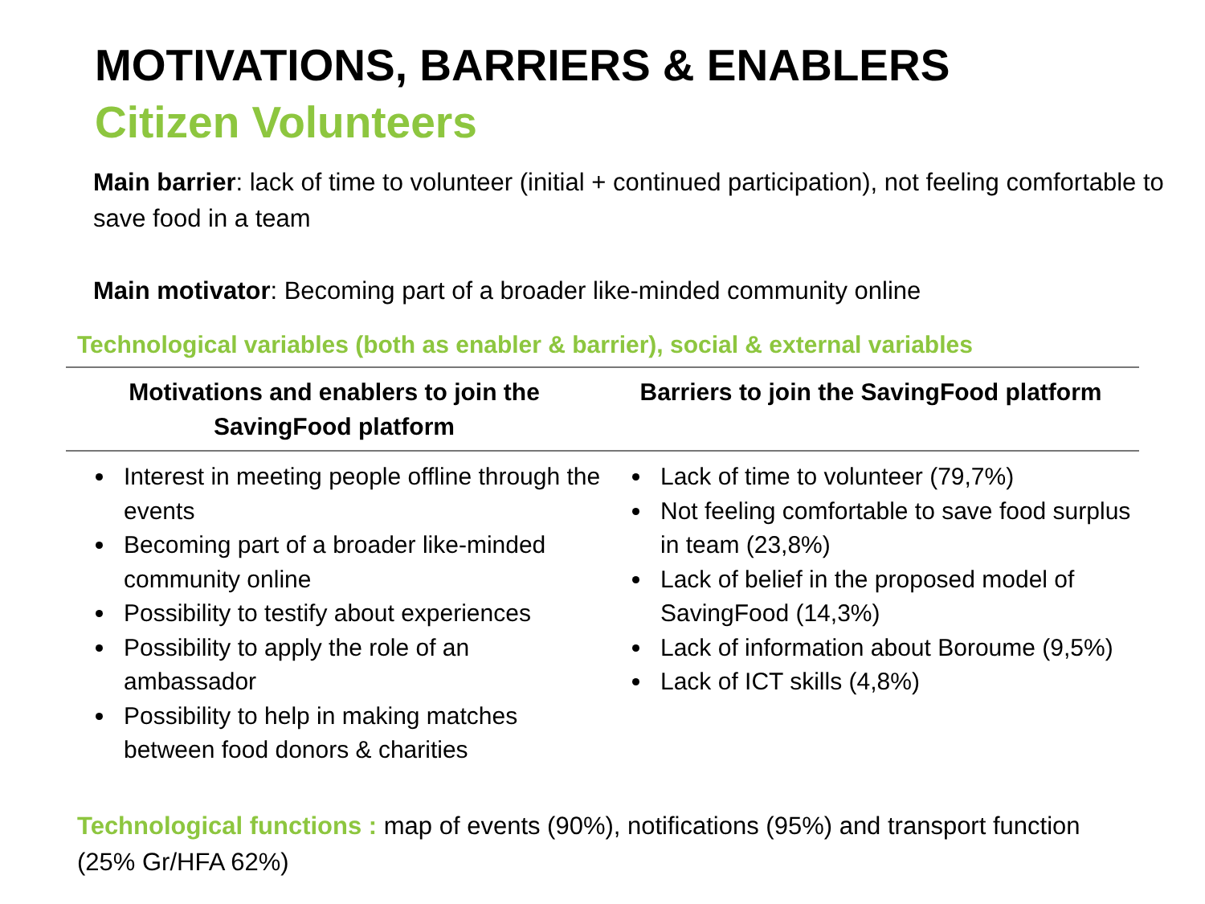MOTIVATIONS, BARRIERS & ENABLERS
Citizen Volunteers
Main barrier: lack of time to volunteer (initial + continued participation), not feeling comfortable to save food in a team
Main motivator: Becoming part of a broader like-minded community online
Technological variables (both as enabler & barrier), social & external variables
| Motivations and enablers to join the SavingFood platform | Barriers to join the SavingFood platform |
| --- | --- |
| Interest in meeting people offline through the events Becoming part of a broader like-minded community online Possibility to testify about experiences Possibility to apply the role of an ambassador Possibility to help in making matches between food donors & charities | Lack of time to volunteer (79,7%) Not feeling comfortable to save food surplus in team (23,8%) Lack of belief in the proposed model of SavingFood (14,3%) Lack of information about Boroume (9,5%) Lack of ICT skills (4,8%) |
Technological functions : map of events (90%), notifications (95%) and transport function (25% Gr/HFA 62%)